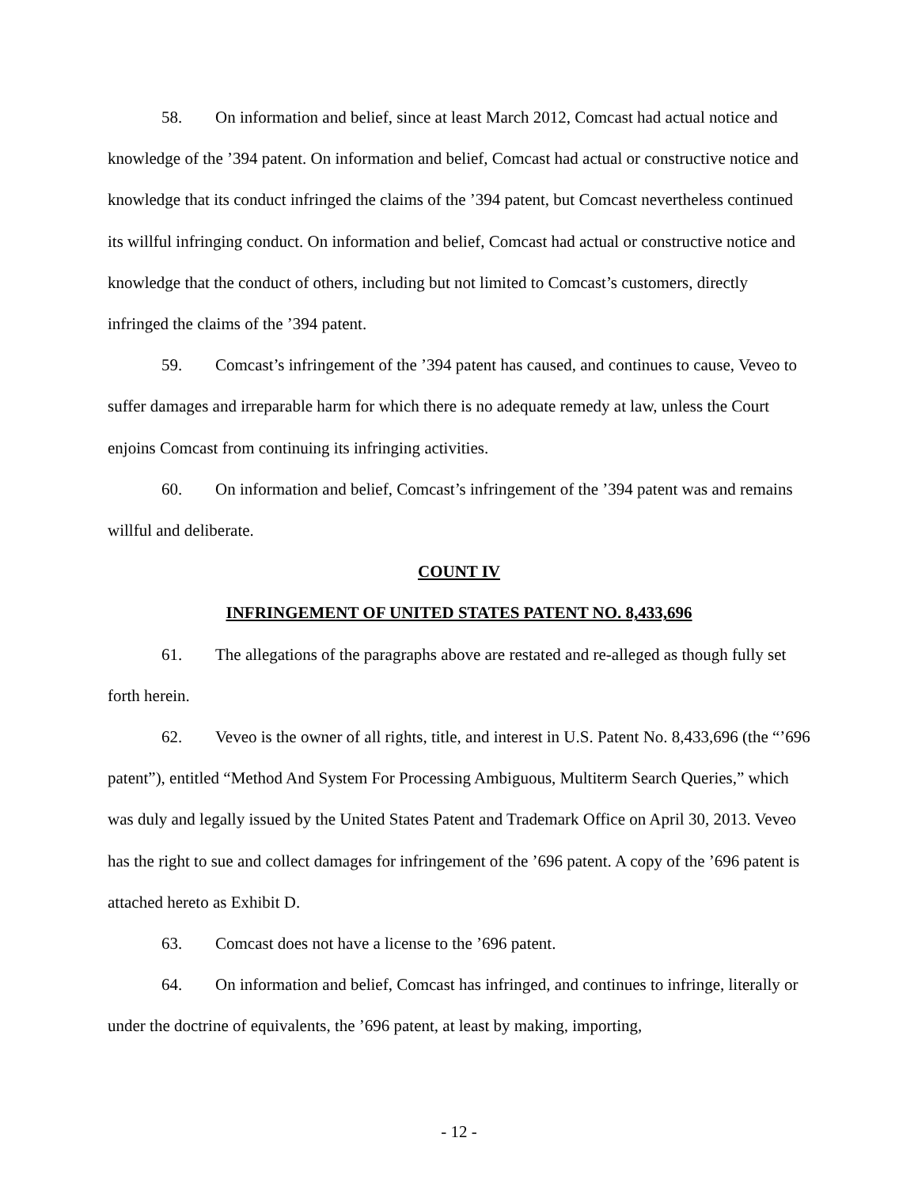58. On information and belief, since at least March 2012, Comcast had actual notice and knowledge of the ’394 patent. On information and belief, Comcast had actual or constructive notice and knowledge that its conduct infringed the claims of the ’394 patent, but Comcast nevertheless continued its willful infringing conduct. On information and belief, Comcast had actual or constructive notice and knowledge that the conduct of others, including but not limited to Comcast’s customers, directly infringed the claims of the ’394 patent.
59. Comcast’s infringement of the ’394 patent has caused, and continues to cause, Veveo to suffer damages and irreparable harm for which there is no adequate remedy at law, unless the Court enjoins Comcast from continuing its infringing activities.
60. On information and belief, Comcast’s infringement of the ’394 patent was and remains willful and deliberate.
COUNT IV
INFRINGEMENT OF UNITED STATES PATENT NO. 8,433,696
61. The allegations of the paragraphs above are restated and re-alleged as though fully set forth herein.
62. Veveo is the owner of all rights, title, and interest in U.S. Patent No. 8,433,696 (the “’696 patent”), entitled “Method And System For Processing Ambiguous, Multiterm Search Queries,” which was duly and legally issued by the United States Patent and Trademark Office on April 30, 2013. Veveo has the right to sue and collect damages for infringement of the ’696 patent. A copy of the ’696 patent is attached hereto as Exhibit D.
63. Comcast does not have a license to the ’696 patent.
64. On information and belief, Comcast has infringed, and continues to infringe, literally or under the doctrine of equivalents, the ’696 patent, at least by making, importing,
- 12 -